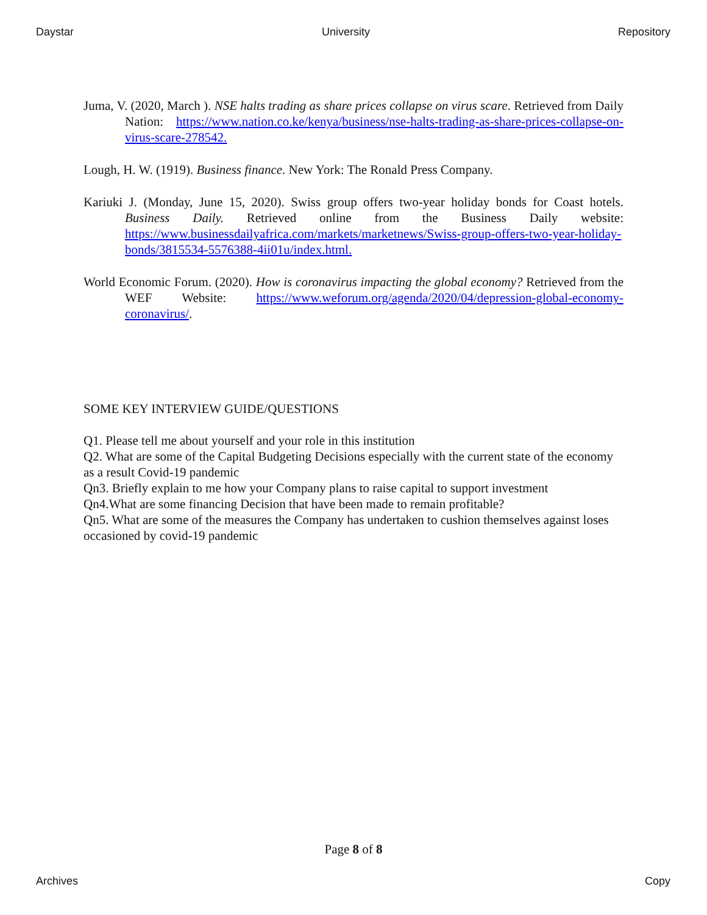Daystar University Repository
Juma, V. (2020, March ). NSE halts trading as share prices collapse on virus scare. Retrieved from Daily Nation: https://www.nation.co.ke/kenya/business/nse-halts-trading-as-share-prices-collapse-on-virus-scare-278542.
Lough, H. W. (1919). Business finance. New York: The Ronald Press Company.
Kariuki J. (Monday, June 15, 2020). Swiss group offers two-year holiday bonds for Coast hotels. Business Daily. Retrieved online from the Business Daily website: https://www.businessdailyafrica.com/markets/marketnews/Swiss-group-offers-two-year-holiday-bonds/3815534-5576388-4ii01u/index.html.
World Economic Forum. (2020). How is coronavirus impacting the global economy? Retrieved from the WEF Website: https://www.weforum.org/agenda/2020/04/depression-global-economy-coronavirus/.
SOME KEY INTERVIEW GUIDE/QUESTIONS
Q1. Please tell me about yourself and your role in this institution
Q2. What are some of the Capital Budgeting Decisions especially with the current state of the economy as a result Covid-19 pandemic
Qn3. Briefly explain to me how your Company plans to raise capital to support investment
Qn4.What are some financing Decision that have been made to remain profitable?
Qn5. What are some of the measures the Company has undertaken to cushion themselves against loses occasioned by covid-19 pandemic
Page 8 of 8
Archives Copy